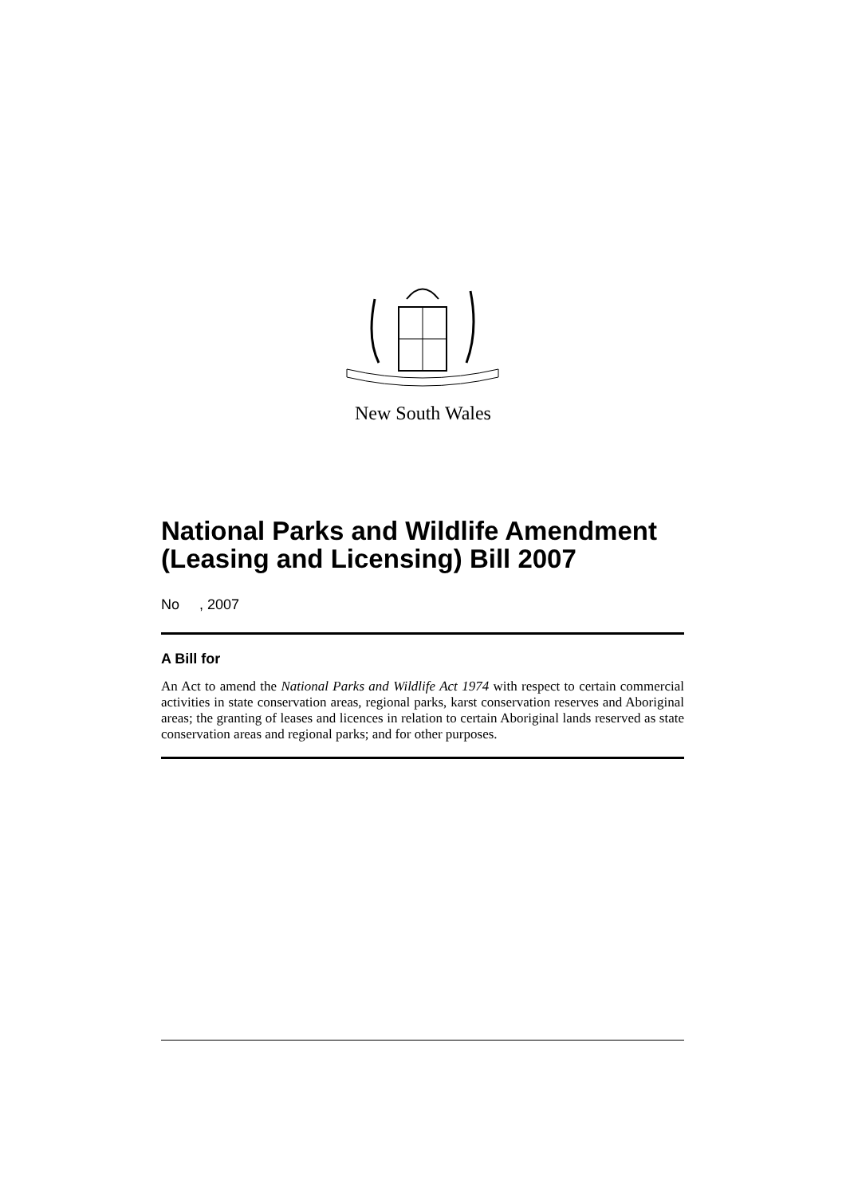New South Wales
National Parks and Wildlife Amendment (Leasing and Licensing) Bill 2007
No , 2007
A Bill for
An Act to amend the National Parks and Wildlife Act 1974 with respect to certain commercial activities in state conservation areas, regional parks, karst conservation reserves and Aboriginal areas; the granting of leases and licences in relation to certain Aboriginal lands reserved as state conservation areas and regional parks; and for other purposes.